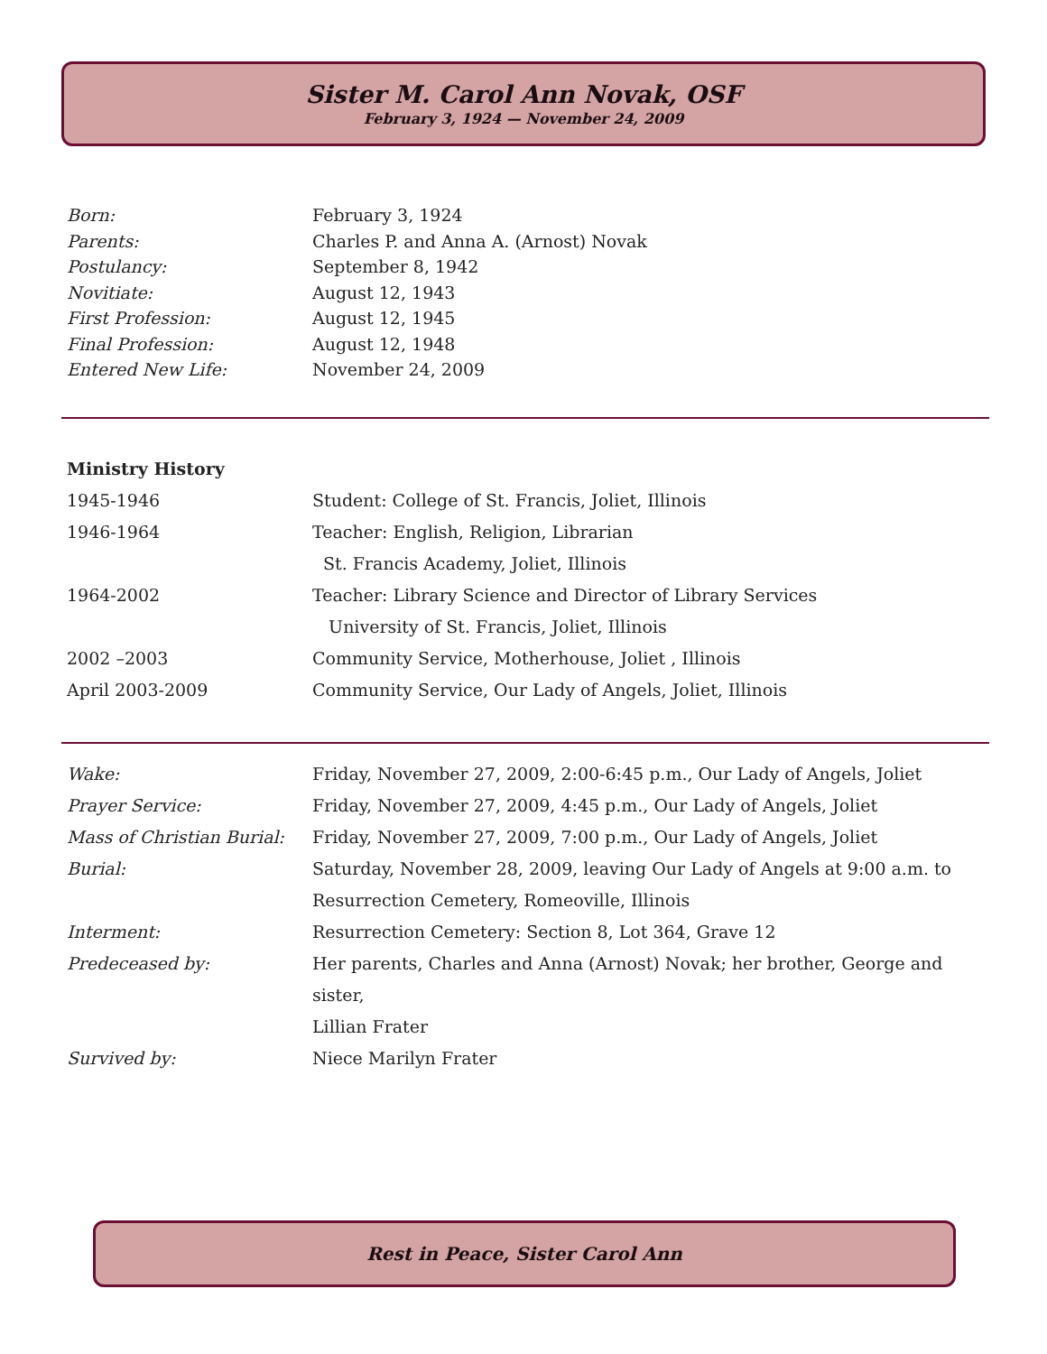Sister M. Carol Ann Novak, OSF
February 3, 1924 — November 24, 2009
| Born: | February 3, 1924 |
| Parents: | Charles P. and Anna A. (Arnost) Novak |
| Postulancy: | September 8, 1942 |
| Novitiate: | August 12, 1943 |
| First Profession: | August 12, 1945 |
| Final Profession: | August 12, 1948 |
| Entered New Life: | November 24, 2009 |
Ministry History
| 1945-1946 | Student: College of St. Francis, Joliet, Illinois |
| 1946-1964 | Teacher: English, Religion, Librarian |
| | St. Francis Academy, Joliet, Illinois |
| 1964-2002 | Teacher: Library Science and Director of Library Services |
| | University of St. Francis, Joliet, Illinois |
| 2002 –2003 | Community Service, Motherhouse, Joliet , Illinois |
| April 2003-2009 | Community Service, Our Lady of Angels, Joliet, Illinois |
| Wake: | Friday, November 27, 2009, 2:00-6:45 p.m., Our Lady of Angels, Joliet |
| Prayer Service: | Friday, November 27, 2009, 4:45 p.m., Our Lady of Angels, Joliet |
| Mass of Christian Burial: | Friday, November 27, 2009, 7:00 p.m., Our Lady of Angels, Joliet |
| Burial: | Saturday, November 28, 2009, leaving Our Lady of Angels at 9:00 a.m. to Resurrection Cemetery, Romeoville, Illinois |
| Interment: | Resurrection Cemetery: Section 8, Lot 364, Grave 12 |
| Predeceased by: | Her parents, Charles and Anna (Arnost) Novak; her brother, George and sister, Lillian Frater |
| Survived by: | Niece Marilyn Frater |
Rest in Peace, Sister Carol Ann